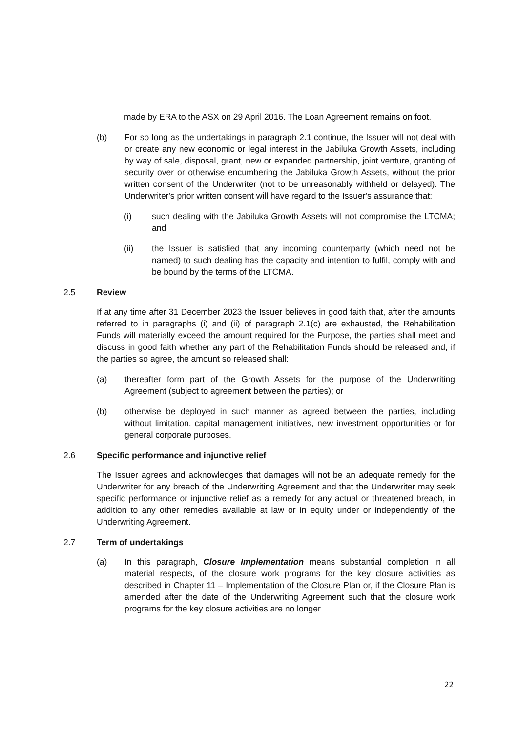made by ERA to the ASX on 29 April 2016. The Loan Agreement remains on foot.
(b) For so long as the undertakings in paragraph 2.1 continue, the Issuer will not deal with or create any new economic or legal interest in the Jabiluka Growth Assets, including by way of sale, disposal, grant, new or expanded partnership, joint venture, granting of security over or otherwise encumbering the Jabiluka Growth Assets, without the prior written consent of the Underwriter (not to be unreasonably withheld or delayed). The Underwriter's prior written consent will have regard to the Issuer's assurance that:
(i) such dealing with the Jabiluka Growth Assets will not compromise the LTCMA; and
(ii) the Issuer is satisfied that any incoming counterparty (which need not be named) to such dealing has the capacity and intention to fulfil, comply with and be bound by the terms of the LTCMA.
2.5 Review
If at any time after 31 December 2023 the Issuer believes in good faith that, after the amounts referred to in paragraphs (i) and (ii) of paragraph 2.1(c) are exhausted, the Rehabilitation Funds will materially exceed the amount required for the Purpose, the parties shall meet and discuss in good faith whether any part of the Rehabilitation Funds should be released and, if the parties so agree, the amount so released shall:
(a) thereafter form part of the Growth Assets for the purpose of the Underwriting Agreement (subject to agreement between the parties); or
(b) otherwise be deployed in such manner as agreed between the parties, including without limitation, capital management initiatives, new investment opportunities or for general corporate purposes.
2.6 Specific performance and injunctive relief
The Issuer agrees and acknowledges that damages will not be an adequate remedy for the Underwriter for any breach of the Underwriting Agreement and that the Underwriter may seek specific performance or injunctive relief as a remedy for any actual or threatened breach, in addition to any other remedies available at law or in equity under or independently of the Underwriting Agreement.
2.7 Term of undertakings
(a) In this paragraph, Closure Implementation means substantial completion in all material respects, of the closure work programs for the key closure activities as described in Chapter 11 – Implementation of the Closure Plan or, if the Closure Plan is amended after the date of the Underwriting Agreement such that the closure work programs for the key closure activities are no longer
22